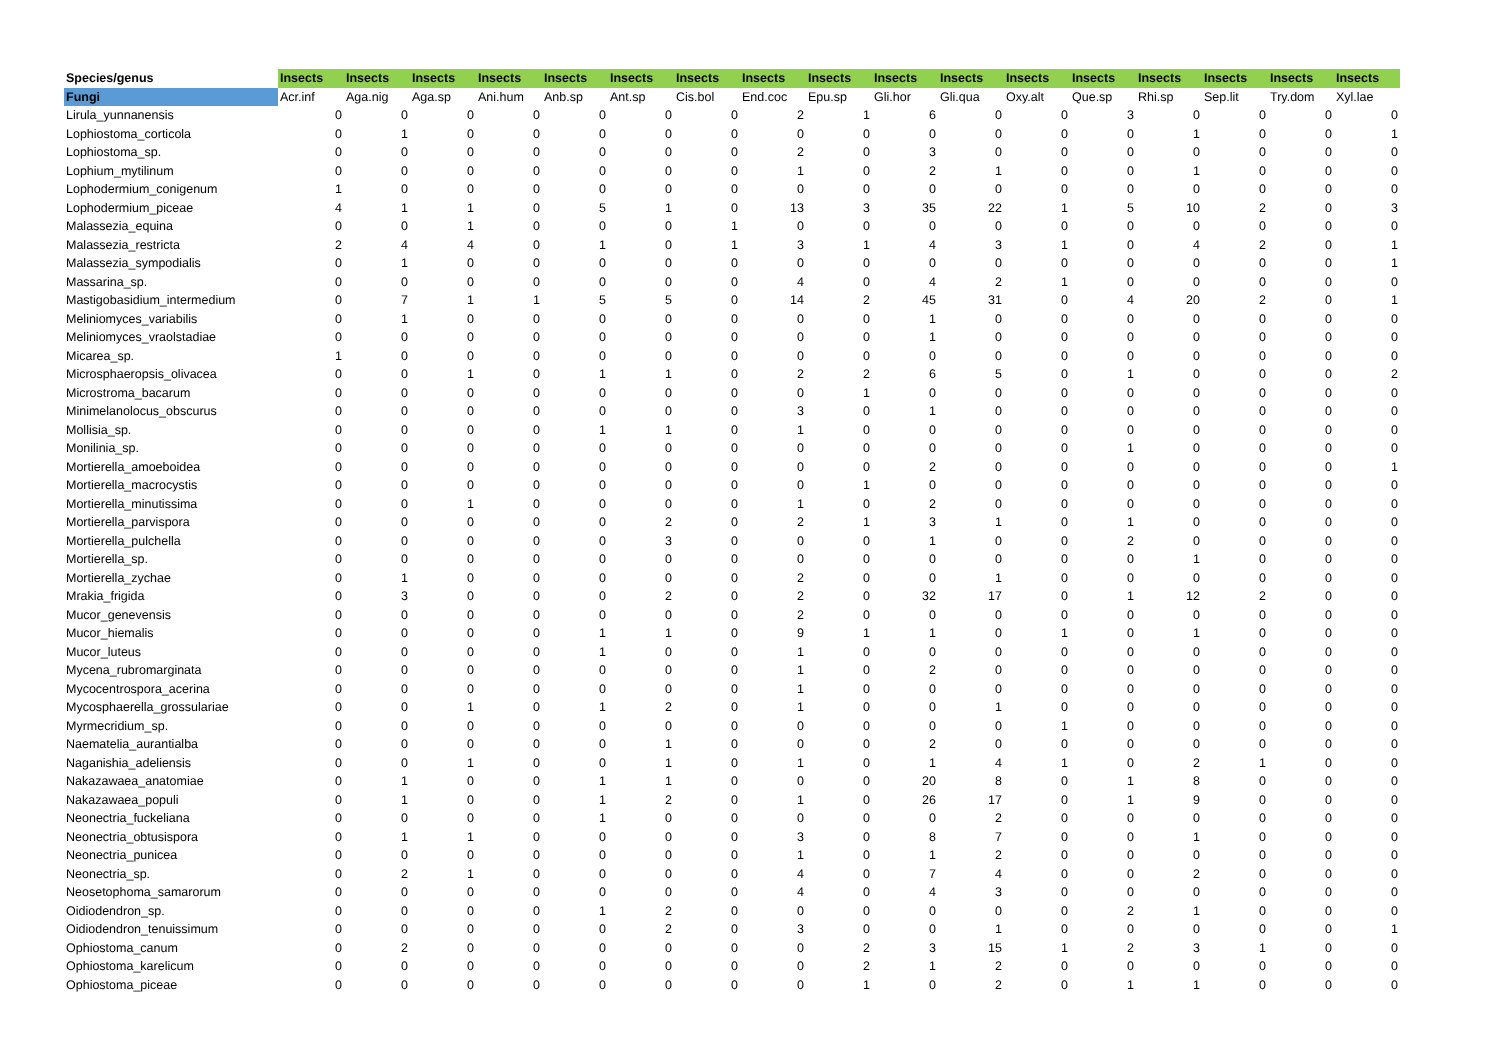| Species/genus | Insects | Insects | Insects | Insects | Insects | Insects | Insects | Insects | Insects | Insects | Insects | Insects | Insects | Insects | Insects | Insects | Insects |
| --- | --- | --- | --- | --- | --- | --- | --- | --- | --- | --- | --- | --- | --- | --- | --- | --- | --- |
| Fungi | Acr.inf | Aga.nig | Aga.sp | Ani.hum | Anb.sp | Ant.sp | Cis.bol | End.coc | Epu.sp | Gli.hor | Gli.qua | Oxy.alt | Que.sp | Rhi.sp | Sep.lit | Try.dom | Xyl.lae |
| Lirula_yunnanensis | 0 | 0 | 0 | 0 | 0 | 0 | 0 | 2 | 1 | 6 | 0 | 0 | 3 | 0 | 0 | 0 | 0 |
| Lophiostoma_corticola | 0 | 1 | 0 | 0 | 0 | 0 | 0 | 0 | 0 | 0 | 0 | 0 | 0 | 1 | 0 | 0 | 1 |
| Lophiostoma_sp. | 0 | 0 | 0 | 0 | 0 | 0 | 0 | 2 | 0 | 3 | 0 | 0 | 0 | 0 | 0 | 0 | 0 |
| Lophium_mytilinum | 0 | 0 | 0 | 0 | 0 | 0 | 0 | 1 | 0 | 2 | 1 | 0 | 0 | 1 | 0 | 0 | 0 |
| Lophodermium_conigenum | 1 | 0 | 0 | 0 | 0 | 0 | 0 | 0 | 0 | 0 | 0 | 0 | 0 | 0 | 0 | 0 | 0 |
| Lophodermium_piceae | 4 | 1 | 1 | 0 | 5 | 1 | 0 | 13 | 3 | 35 | 22 | 1 | 5 | 10 | 2 | 0 | 3 |
| Malassezia_equina | 0 | 0 | 1 | 0 | 0 | 0 | 1 | 0 | 0 | 0 | 0 | 0 | 0 | 0 | 0 | 0 | 0 |
| Malassezia_restricta | 2 | 4 | 4 | 0 | 1 | 0 | 1 | 3 | 1 | 4 | 3 | 1 | 0 | 4 | 2 | 0 | 1 |
| Malassezia_sympodialis | 0 | 1 | 0 | 0 | 0 | 0 | 0 | 0 | 0 | 0 | 0 | 0 | 0 | 0 | 0 | 0 | 1 |
| Massarina_sp. | 0 | 0 | 0 | 0 | 0 | 0 | 0 | 4 | 0 | 4 | 2 | 1 | 0 | 0 | 0 | 0 | 0 |
| Mastigobasidium_intermedium | 0 | 7 | 1 | 1 | 5 | 5 | 0 | 14 | 2 | 45 | 31 | 0 | 4 | 20 | 2 | 0 | 1 |
| Meliniomyces_variabilis | 0 | 1 | 0 | 0 | 0 | 0 | 0 | 0 | 0 | 1 | 0 | 0 | 0 | 0 | 0 | 0 | 0 |
| Meliniomyces_vraolstadiae | 0 | 0 | 0 | 0 | 0 | 0 | 0 | 0 | 0 | 1 | 0 | 0 | 0 | 0 | 0 | 0 | 0 |
| Micarea_sp. | 1 | 0 | 0 | 0 | 0 | 0 | 0 | 0 | 0 | 0 | 0 | 0 | 0 | 0 | 0 | 0 | 0 |
| Microsphaeropsis_olivacea | 0 | 0 | 1 | 0 | 1 | 1 | 0 | 2 | 2 | 6 | 5 | 0 | 1 | 0 | 0 | 0 | 2 |
| Microstroma_bacarum | 0 | 0 | 0 | 0 | 0 | 0 | 0 | 0 | 1 | 0 | 0 | 0 | 0 | 0 | 0 | 0 | 0 |
| Minimelanolocus_obscurus | 0 | 0 | 0 | 0 | 0 | 0 | 0 | 3 | 0 | 1 | 0 | 0 | 0 | 0 | 0 | 0 | 0 |
| Mollisia_sp. | 0 | 0 | 0 | 0 | 1 | 1 | 0 | 1 | 0 | 0 | 0 | 0 | 0 | 0 | 0 | 0 | 0 |
| Monilinia_sp. | 0 | 0 | 0 | 0 | 0 | 0 | 0 | 0 | 0 | 0 | 0 | 0 | 1 | 0 | 0 | 0 | 0 |
| Mortierella_amoeboidea | 0 | 0 | 0 | 0 | 0 | 0 | 0 | 0 | 0 | 2 | 0 | 0 | 0 | 0 | 0 | 0 | 1 |
| Mortierella_macrocystis | 0 | 0 | 0 | 0 | 0 | 0 | 0 | 0 | 1 | 0 | 0 | 0 | 0 | 0 | 0 | 0 | 0 |
| Mortierella_minutissima | 0 | 0 | 1 | 0 | 0 | 0 | 0 | 1 | 0 | 2 | 0 | 0 | 0 | 0 | 0 | 0 | 0 |
| Mortierella_parvispora | 0 | 0 | 0 | 0 | 0 | 2 | 0 | 2 | 1 | 3 | 1 | 0 | 1 | 0 | 0 | 0 | 0 |
| Mortierella_pulchella | 0 | 0 | 0 | 0 | 0 | 3 | 0 | 0 | 0 | 1 | 0 | 0 | 2 | 0 | 0 | 0 | 0 |
| Mortierella_sp. | 0 | 0 | 0 | 0 | 0 | 0 | 0 | 0 | 0 | 0 | 0 | 0 | 0 | 1 | 0 | 0 | 0 |
| Mortierella_zychae | 0 | 1 | 0 | 0 | 0 | 0 | 0 | 2 | 0 | 0 | 1 | 0 | 0 | 0 | 0 | 0 | 0 |
| Mrakia_frigida | 0 | 3 | 0 | 0 | 0 | 2 | 0 | 2 | 0 | 32 | 17 | 0 | 1 | 12 | 2 | 0 | 0 |
| Mucor_genevensis | 0 | 0 | 0 | 0 | 0 | 0 | 0 | 2 | 0 | 0 | 0 | 0 | 0 | 0 | 0 | 0 | 0 |
| Mucor_hiemalis | 0 | 0 | 0 | 0 | 1 | 1 | 0 | 9 | 1 | 1 | 0 | 1 | 0 | 1 | 0 | 0 | 0 |
| Mucor_luteus | 0 | 0 | 0 | 0 | 1 | 0 | 0 | 1 | 0 | 0 | 0 | 0 | 0 | 0 | 0 | 0 | 0 |
| Mycena_rubromarginata | 0 | 0 | 0 | 0 | 0 | 0 | 0 | 1 | 0 | 2 | 0 | 0 | 0 | 0 | 0 | 0 | 0 |
| Mycocentrospora_acerina | 0 | 0 | 0 | 0 | 0 | 0 | 0 | 1 | 0 | 0 | 0 | 0 | 0 | 0 | 0 | 0 | 0 |
| Mycosphaerella_grossulariae | 0 | 0 | 1 | 0 | 1 | 2 | 0 | 1 | 0 | 0 | 1 | 0 | 0 | 0 | 0 | 0 | 0 |
| Myrmecridium_sp. | 0 | 0 | 0 | 0 | 0 | 0 | 0 | 0 | 0 | 0 | 0 | 1 | 0 | 0 | 0 | 0 | 0 |
| Naematelia_aurantialba | 0 | 0 | 0 | 0 | 0 | 1 | 0 | 0 | 0 | 2 | 0 | 0 | 0 | 0 | 0 | 0 | 0 |
| Naganishia_adeliensis | 0 | 0 | 1 | 0 | 0 | 1 | 0 | 1 | 0 | 1 | 4 | 1 | 0 | 2 | 1 | 0 | 0 |
| Nakazawaea_anatomiae | 0 | 1 | 0 | 0 | 1 | 1 | 0 | 0 | 0 | 20 | 8 | 0 | 1 | 8 | 0 | 0 | 0 |
| Nakazawaea_populi | 0 | 1 | 0 | 0 | 1 | 2 | 0 | 1 | 0 | 26 | 17 | 0 | 1 | 9 | 0 | 0 | 0 |
| Neonectria_fuckeliana | 0 | 0 | 0 | 0 | 1 | 0 | 0 | 0 | 0 | 0 | 2 | 0 | 0 | 0 | 0 | 0 | 0 |
| Neonectria_obtusispora | 0 | 1 | 1 | 0 | 0 | 0 | 0 | 3 | 0 | 8 | 7 | 0 | 0 | 1 | 0 | 0 | 0 |
| Neonectria_punicea | 0 | 0 | 0 | 0 | 0 | 0 | 0 | 1 | 0 | 1 | 2 | 0 | 0 | 0 | 0 | 0 | 0 |
| Neonectria_sp. | 0 | 2 | 1 | 0 | 0 | 0 | 0 | 4 | 0 | 7 | 4 | 0 | 0 | 2 | 0 | 0 | 0 |
| Neosetophoma_samarorum | 0 | 0 | 0 | 0 | 0 | 0 | 0 | 4 | 0 | 4 | 3 | 0 | 0 | 0 | 0 | 0 | 0 |
| Oidiodendron_sp. | 0 | 0 | 0 | 0 | 1 | 2 | 0 | 0 | 0 | 0 | 0 | 0 | 2 | 1 | 0 | 0 | 0 |
| Oidiodendron_tenuissimum | 0 | 0 | 0 | 0 | 0 | 2 | 0 | 3 | 0 | 0 | 1 | 0 | 0 | 0 | 0 | 0 | 1 |
| Ophiostoma_canum | 0 | 2 | 0 | 0 | 0 | 0 | 0 | 0 | 2 | 3 | 15 | 1 | 2 | 3 | 1 | 0 | 0 |
| Ophiostoma_karelicum | 0 | 0 | 0 | 0 | 0 | 0 | 0 | 0 | 2 | 1 | 2 | 0 | 0 | 0 | 0 | 0 | 0 |
| Ophiostoma_piceae | 0 | 0 | 0 | 0 | 0 | 0 | 0 | 0 | 1 | 0 | 2 | 0 | 1 | 1 | 0 | 0 | 0 |